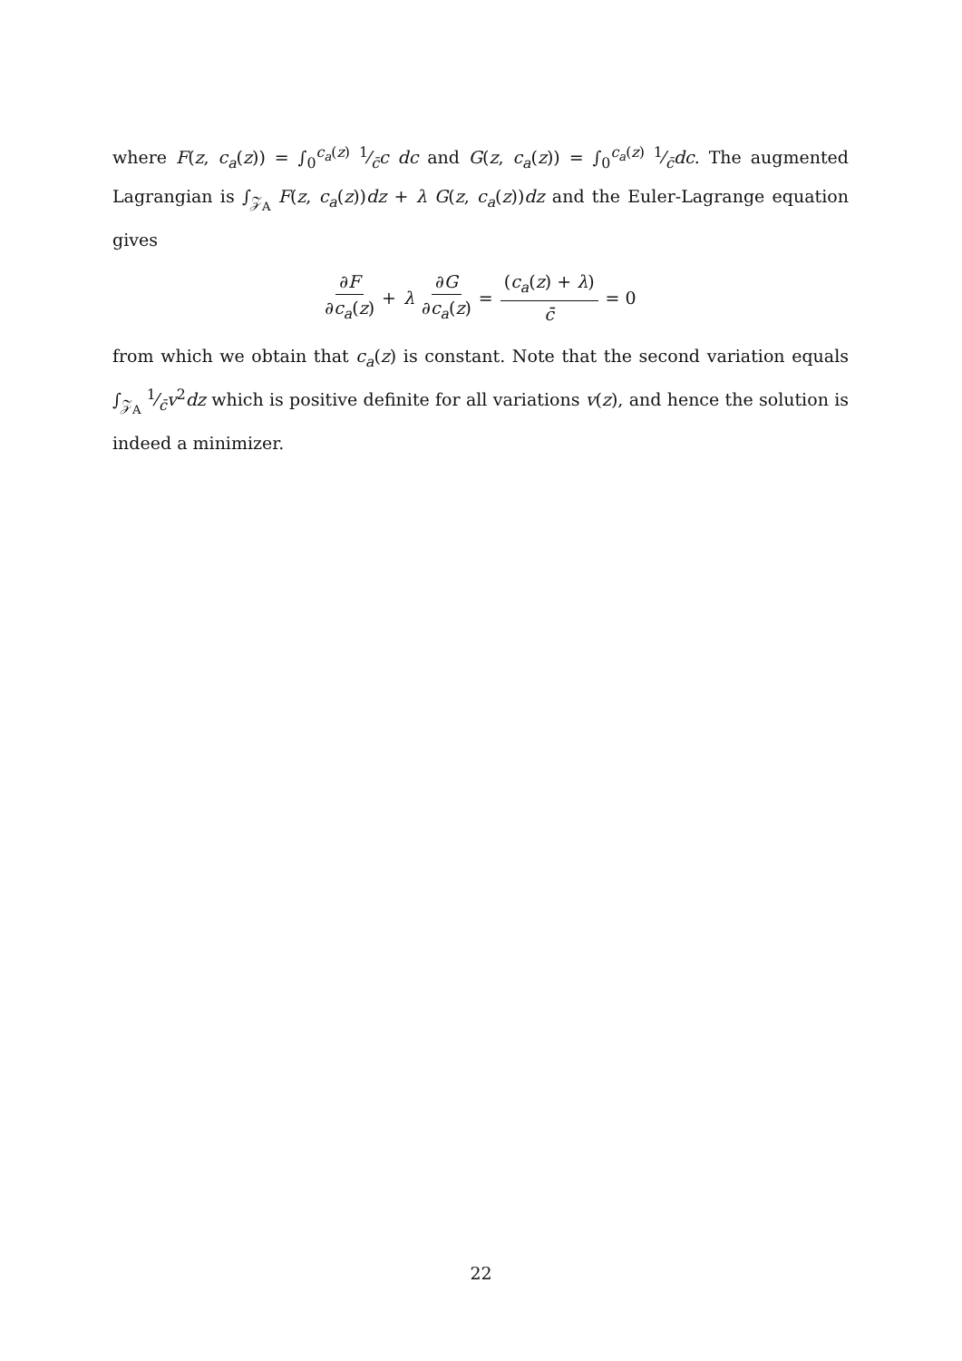where F(z, c<sub>a</sub>(z)) = ∫<sub>0</sub><sup>c<sub>a</sub>(z)</sup> 1⁄c̄c dc and G(z, c<sub>a</sub>(z)) = ∫<sub>0</sub><sup>c<sub>a</sub>(z)</sup> 1⁄c̄dc. The augmented Lagrangian is ∫<sub>𝒵<sub>A</sub></sub> F(z, c<sub>a</sub>(z))dz + λ G(z, c<sub>a</sub>(z))dz and the Euler-Lagrange equation gives
∂F ∂c<sub>a</sub>(z) + λ ∂G ∂c<sub>a</sub>(z) = (c<sub>a</sub>(z) + λ) c̄ = 0
from which we obtain that c<sub>a</sub>(z) is constant. Note that the second variation equals ∫<sub>𝒵<sub>A</sub></sub> 1⁄c̄v<sup>2</sup>dz which is positive definite for all variations v(z), and hence the solution is indeed a minimizer.
22